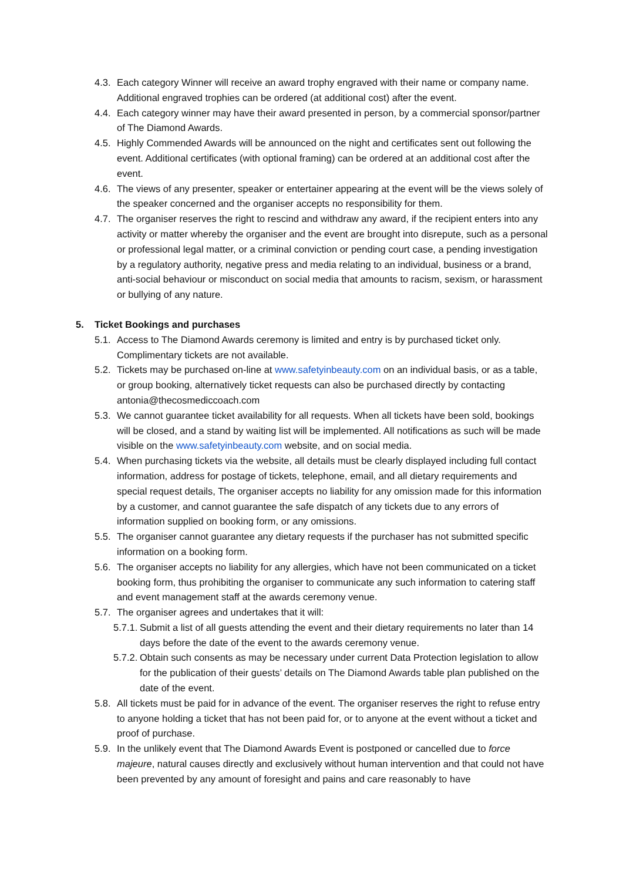4.3.
Each category Winner will receive an award trophy engraved with their name or company name. Additional engraved trophies can be ordered (at additional cost) after the event.
4.4.
Each category winner may have their award presented in person, by a commercial sponsor/partner of The Diamond Awards.
4.5.
Highly Commended Awards will be announced on the night and certificates sent out following the event. Additional certificates (with optional framing) can be ordered at an additional cost after the event.
4.6.
The views of any presenter, speaker or entertainer appearing at the event will be the views solely of the speaker concerned and the organiser accepts no responsibility for them.
4.7.
The organiser reserves the right to rescind and withdraw any award, if the recipient enters into any activity or matter whereby the organiser and the event are brought into disrepute, such as a personal or professional legal matter, or a criminal conviction or pending court case, a pending investigation by a regulatory authority, negative press and media relating to an individual, business or a brand, anti-social behaviour or misconduct on social media that amounts to racism, sexism, or harassment or bullying of any nature.
5. Ticket Bookings and purchases
5.1.
Access to The Diamond Awards ceremony is limited and entry is by purchased ticket only. Complimentary tickets are not available.
5.2.
Tickets may be purchased on-line at www.safetyinbeauty.com on an individual basis, or as a table, or group booking, alternatively ticket requests can also be purchased directly by contacting antonia@thecosmediccoach.com
5.3.
We cannot guarantee ticket availability for all requests. When all tickets have been sold, bookings will be closed, and a stand by waiting list will be implemented. All notifications as such will be made visible on the www.safetyinbeauty.com website, and on social media.
5.4.
When purchasing tickets via the website, all details must be clearly displayed including full contact information, address for postage of tickets, telephone, email, and all dietary requirements and special request details, The organiser accepts no liability for any omission made for this information by a customer, and cannot guarantee the safe dispatch of any tickets due to any errors of information supplied on booking form, or any omissions.
5.5.
The organiser cannot guarantee any dietary requests if the purchaser has not submitted specific information on a booking form.
5.6.
The organiser accepts no liability for any allergies, which have not been communicated on a ticket booking form, thus prohibiting the organiser to communicate any such information to catering staff and event management staff at the awards ceremony venue.
5.7.
The organiser agrees and undertakes that it will:
5.7.1.
Submit a list of all guests attending the event and their dietary requirements no later than 14 days before the date of the event to the awards ceremony venue.
5.7.2.
Obtain such consents as may be necessary under current Data Protection legislation to allow for the publication of their guests’ details on The Diamond Awards table plan published on the date of the event.
5.8.
All tickets must be paid for in advance of the event. The organiser reserves the right to refuse entry to anyone holding a ticket that has not been paid for, or to anyone at the event without a ticket and proof of purchase.
5.9.
In the unlikely event that The Diamond Awards Event is postponed or cancelled due to force majeure, natural causes directly and exclusively without human intervention and that could not have been prevented by any amount of foresight and pains and care reasonably to have